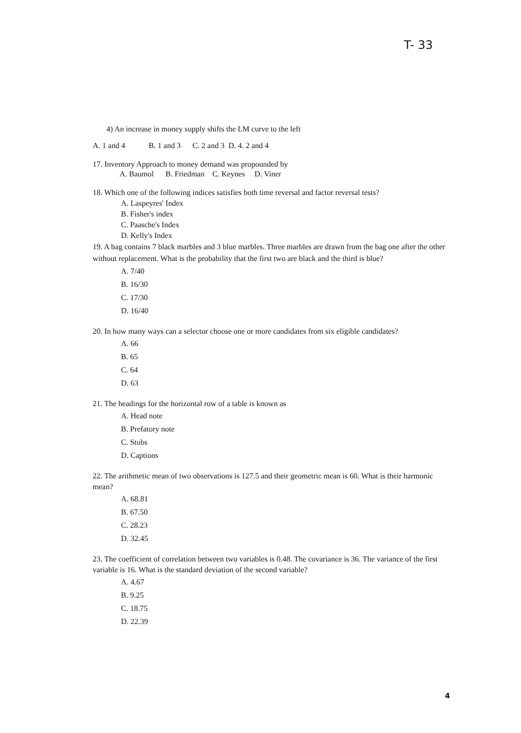T- 33
4) An increase in money supply shifts the LM curve to the left
A. 1 and 4 B. 1 and 3 C. 2 and 3 D. 4. 2 and 4
17. Inventory Approach to money demand was propounded by
A. Baumol B. Friedman C. Keynes D. Viner
18. Which one of the following indices satisfies both time reversal and factor reversal tests?
A. Laspeyres' Index
B. Fisher's index
C. Paasche's Index
D. Kelly's Index
19. A bag contains 7 black marbles and 3 blue marbles. Three marbles are drawn from the bag one after the other without replacement. What is the probability that the first two are black and the third is blue?
A. 7/40
B. 16/30
C. 17/30
D. 16/40
20. In how many ways can a selector choose one or more candidates from six eligible candidates?
A. 66
B. 65
C. 64
D. 63
21. The headings for the horizontal row of a table is known as
A. Head note
B. Prefatory note
C. Stubs
D. Captions
22. The arithmetic mean of two observations is 127.5 and their geometric mean is 60. What is their harmonic mean?
A. 68.81
B. 67.50
C. 28.23
D. 32.45
23. The coefficient of correlation between two variables is 0.48. The covariance is 36. The variance of the first variable is 16. What is the standard deviation of the second variable?
A. 4.67
B. 9.25
C. 18.75
D. 22.39
4